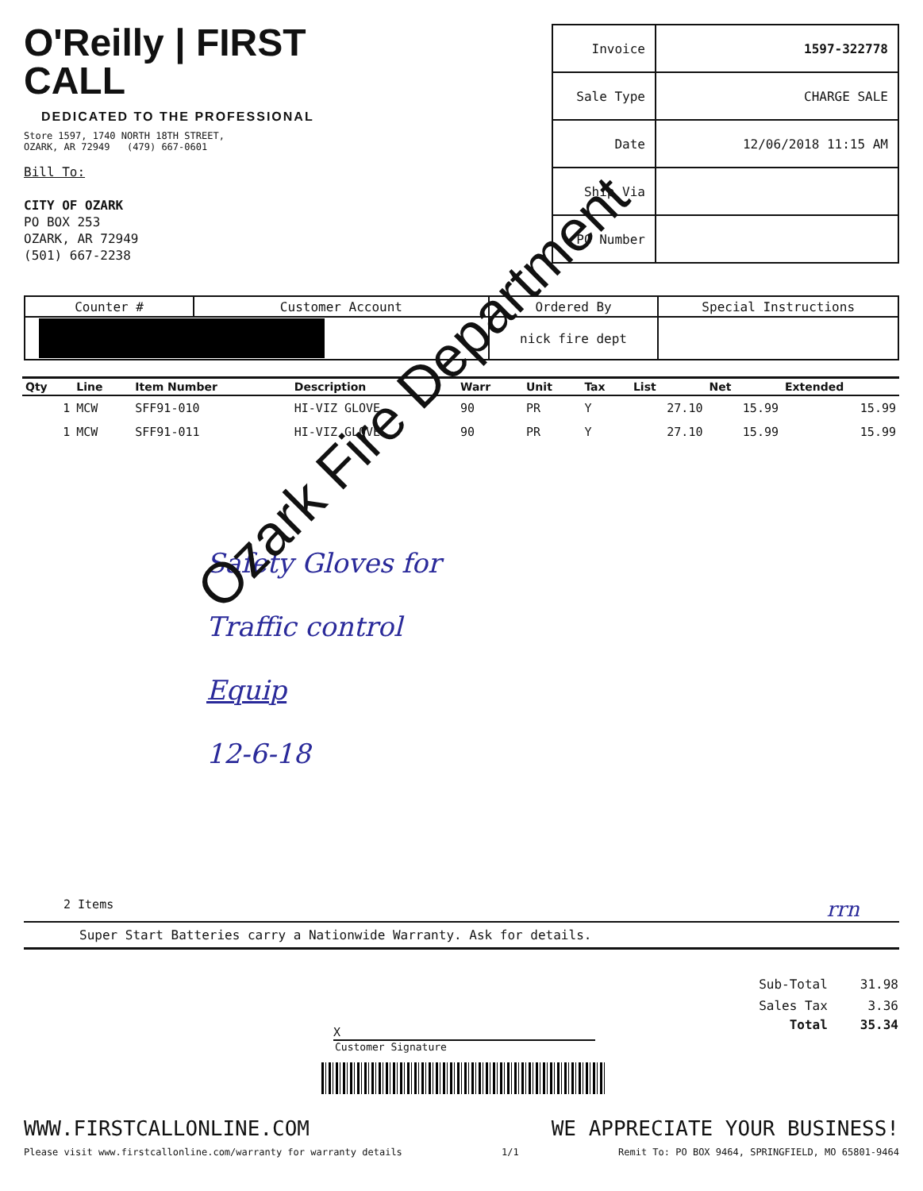O'Reilly | FIRST CALL
DEDICATED TO THE PROFESSIONAL
Store 1597, 1740 NORTH 18TH STREET,
OZARK, AR 72949 (479) 667-0601
Bill To:
CITY OF OZARK
PO BOX 253
OZARK, AR 72949
(501) 667-2238
| Invoice | 1597-322778 |
| Sale Type | CHARGE SALE |
| Date | 12/06/2018 11:15 AM |
| Ship Via | |
| PO Number | |
| Counter # | Customer Account | Ordered By | Special Instructions |
| --- | --- | --- | --- |
| | | nick fire dept | |
| Qty | Line | Item Number | Description | Warr | Unit | Tax | List | Net | Extended |
| --- | --- | --- | --- | --- | --- | --- | --- | --- | --- |
| 1 | MCW | SFF91-010 | HI-VIZ GLOVE | 90 | PR | Y | 27.10 | 15.99 | 15.99 |
| 1 | MCW | SFF91-011 | HI-VIZ GLOVE | 90 | PR | Y | 27.10 | 15.99 | 15.99 |
Safety Gloves for
Traffic control
Equip
12-6-18
Ozark Fire Department
2 Items rrn
Super Start Batteries carry a Nationwide Warranty. Ask for details.
| Sub-Total | 31.98 |
| Sales Tax | 3.36 |
| Total | 35.34 |
X
Customer Signature
WWW.FIRSTCALLONLINE.COM WE APPRECIATE YOUR BUSINESS!
Please visit www.firstcallonline.com/warranty for warranty details 1/1 Remit To: PO BOX 9464, SPRINGFIELD, MO 65801-9464